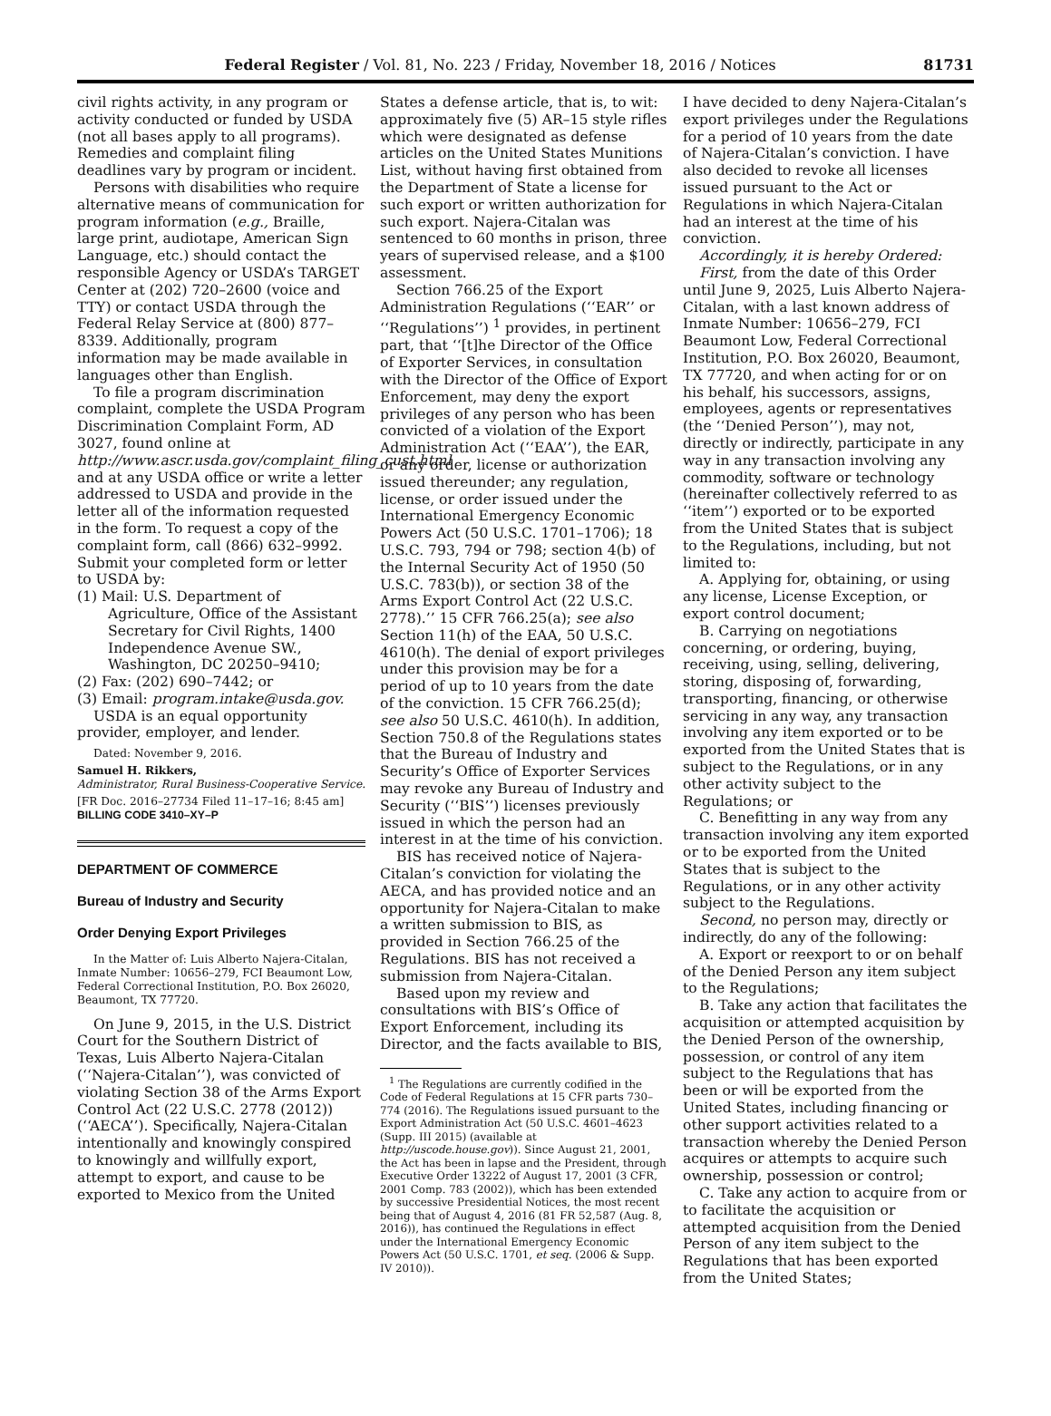Federal Register / Vol. 81, No. 223 / Friday, November 18, 2016 / Notices 81731
civil rights activity, in any program or activity conducted or funded by USDA (not all bases apply to all programs). Remedies and complaint filing deadlines vary by program or incident.
Persons with disabilities who require alternative means of communication for program information (e.g., Braille, large print, audiotape, American Sign Language, etc.) should contact the responsible Agency or USDA’s TARGET Center at (202) 720–2600 (voice and TTY) or contact USDA through the Federal Relay Service at (800) 877–8339. Additionally, program information may be made available in languages other than English.
To file a program discrimination complaint, complete the USDA Program Discrimination Complaint Form, AD 3027, found online at http://www.ascr.usda.gov/complaint_filing_cust.html and at any USDA office or write a letter addressed to USDA and provide in the letter all of the information requested in the form. To request a copy of the complaint form, call (866) 632–9992. Submit your completed form or letter to USDA by:
(1) Mail: U.S. Department of Agriculture, Office of the Assistant Secretary for Civil Rights, 1400 Independence Avenue SW., Washington, DC 20250–9410;
(2) Fax: (202) 690–7442; or
(3) Email: program.intake@usda.gov.
USDA is an equal opportunity provider, employer, and lender.
Dated: November 9, 2016.
Samuel H. Rikkers,
Administrator, Rural Business-Cooperative Service.
[FR Doc. 2016–27734 Filed 11–17–16; 8:45 am]
BILLING CODE 3410–XY–P
DEPARTMENT OF COMMERCE
Bureau of Industry and Security
Order Denying Export Privileges
In the Matter of: Luis Alberto Najera-Citalan, Inmate Number: 10656–279, FCI Beaumont Low, Federal Correctional Institution, P.O. Box 26020, Beaumont, TX 77720.
On June 9, 2015, in the U.S. District Court for the Southern District of Texas, Luis Alberto Najera-Citalan (‘‘Najera-Citalan’’), was convicted of violating Section 38 of the Arms Export Control Act (22 U.S.C. 2778 (2012)) (‘‘AECA’’). Specifically, Najera-Citalan intentionally and knowingly conspired to knowingly and willfully export, attempt to export, and cause to be exported to Mexico from the United
States a defense article, that is, to wit: approximately five (5) AR–15 style rifles which were designated as defense articles on the United States Munitions List, without having first obtained from the Department of State a license for such export or written authorization for such export. Najera-Citalan was sentenced to 60 months in prison, three years of supervised release, and a $100 assessment.
Section 766.25 of the Export Administration Regulations (‘‘EAR’’ or ‘‘Regulations’’) <sup>1</sup> provides, in pertinent part, that ‘‘[t]he Director of the Office of Exporter Services, in consultation with the Director of the Office of Export Enforcement, may deny the export privileges of any person who has been convicted of a violation of the Export Administration Act (‘‘EAA’’), the EAR, or any order, license or authorization issued thereunder; any regulation, license, or order issued under the International Emergency Economic Powers Act (50 U.S.C. 1701–1706); 18 U.S.C. 793, 794 or 798; section 4(b) of the Internal Security Act of 1950 (50 U.S.C. 783(b)), or section 38 of the Arms Export Control Act (22 U.S.C. 2778).’’ 15 CFR 766.25(a); see also Section 11(h) of the EAA, 50 U.S.C. 4610(h). The denial of export privileges under this provision may be for a period of up to 10 years from the date of the conviction. 15 CFR 766.25(d); see also 50 U.S.C. 4610(h). In addition, Section 750.8 of the Regulations states that the Bureau of Industry and Security’s Office of Exporter Services may revoke any Bureau of Industry and Security (‘‘BIS’’) licenses previously issued in which the person had an interest in at the time of his conviction.
BIS has received notice of Najera-Citalan’s conviction for violating the AECA, and has provided notice and an opportunity for Najera-Citalan to make a written submission to BIS, as provided in Section 766.25 of the Regulations. BIS has not received a submission from Najera-Citalan.
Based upon my review and consultations with BIS’s Office of Export Enforcement, including its Director, and the facts available to BIS,
<sup>1</sup> The Regulations are currently codified in the Code of Federal Regulations at 15 CFR parts 730–774 (2016). The Regulations issued pursuant to the Export Administration Act (50 U.S.C. 4601–4623 (Supp. III 2015) (available at http://uscode.house.gov)). Since August 21, 2001, the Act has been in lapse and the President, through Executive Order 13222 of August 17, 2001 (3 CFR, 2001 Comp. 783 (2002)), which has been extended by successive Presidential Notices, the most recent being that of August 4, 2016 (81 FR 52,587 (Aug. 8, 2016)), has continued the Regulations in effect under the International Emergency Economic Powers Act (50 U.S.C. 1701, et seq. (2006 & Supp. IV 2010)).
I have decided to deny Najera-Citalan’s export privileges under the Regulations for a period of 10 years from the date of Najera-Citalan’s conviction. I have also decided to revoke all licenses issued pursuant to the Act or Regulations in which Najera-Citalan had an interest at the time of his conviction.
Accordingly, it is hereby Ordered:
First, from the date of this Order until June 9, 2025, Luis Alberto Najera-Citalan, with a last known address of Inmate Number: 10656–279, FCI Beaumont Low, Federal Correctional Institution, P.O. Box 26020, Beaumont, TX 77720, and when acting for or on his behalf, his successors, assigns, employees, agents or representatives (the ‘‘Denied Person’’), may not, directly or indirectly, participate in any way in any transaction involving any commodity, software or technology (hereinafter collectively referred to as ‘‘item’’) exported or to be exported from the United States that is subject to the Regulations, including, but not limited to:
A. Applying for, obtaining, or using any license, License Exception, or export control document;
B. Carrying on negotiations concerning, or ordering, buying, receiving, using, selling, delivering, storing, disposing of, forwarding, transporting, financing, or otherwise servicing in any way, any transaction involving any item exported or to be exported from the United States that is subject to the Regulations, or in any other activity subject to the Regulations; or
C. Benefitting in any way from any transaction involving any item exported or to be exported from the United States that is subject to the Regulations, or in any other activity subject to the Regulations.
Second, no person may, directly or indirectly, do any of the following:
A. Export or reexport to or on behalf of the Denied Person any item subject to the Regulations;
B. Take any action that facilitates the acquisition or attempted acquisition by the Denied Person of the ownership, possession, or control of any item subject to the Regulations that has been or will be exported from the United States, including financing or other support activities related to a transaction whereby the Denied Person acquires or attempts to acquire such ownership, possession or control;
C. Take any action to acquire from or to facilitate the acquisition or attempted acquisition from the Denied Person of any item subject to the Regulations that has been exported from the United States;